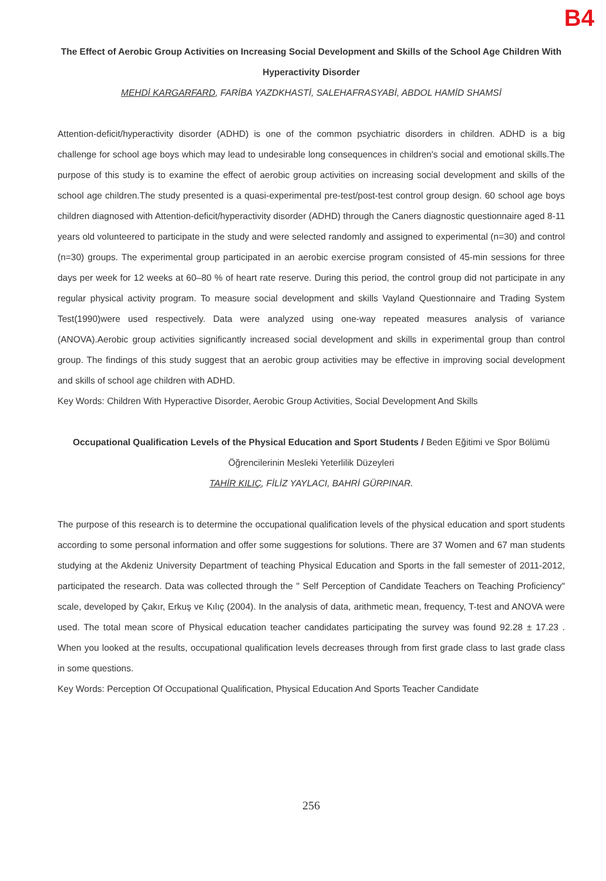B4
The Effect of Aerobic Group Activities on Increasing Social Development and Skills of the School Age Children With Hyperactivity Disorder
MEHDİ KARGARFARD, FARİBA YAZDKHASTİ, SALEHAFRASYABİ, ABDOL HAMİD SHAMSİ
Attention-deficit/hyperactivity disorder (ADHD) is one of the common psychiatric disorders in children. ADHD is a big challenge for school age boys which may lead to undesirable long consequences in children's social and emotional skills.The purpose of this study is to examine the effect of aerobic group activities on increasing social development and skills of the school age children.The study presented is a quasi-experimental pre-test/post-test control group design. 60 school age boys children diagnosed with Attention-deficit/hyperactivity disorder (ADHD) through the Caners diagnostic questionnaire aged 8-11 years old volunteered to participate in the study and were selected randomly and assigned to experimental (n=30) and control (n=30) groups. The experimental group participated in an aerobic exercise program consisted of 45-min sessions for three days per week for 12 weeks at 60–80 % of heart rate reserve. During this period, the control group did not participate in any regular physical activity program. To measure social development and skills Vayland Questionnaire and Trading System Test(1990)were used respectively. Data were analyzed using one-way repeated measures analysis of variance (ANOVA).Aerobic group activities significantly increased social development and skills in experimental group than control group. The findings of this study suggest that an aerobic group activities may be effective in improving social development and skills of school age children with ADHD.
Key Words: Children With Hyperactive Disorder, Aerobic Group Activities, Social Development And Skills
Occupational Qualification Levels of the Physical Education and Sport Students / Beden Eğitimi ve Spor Bölümü Öğrencilerinin Mesleki Yeterlilik Düzeyleri
TAHİR KILIÇ, FİLİZ YAYLACI, BAHRİ GÜRPINAR.
The purpose of this research is to determine the occupational qualification levels of the physical education and sport students according to some personal information and offer some suggestions for solutions. There are 37 Women and 67 man students studying at the Akdeniz University Department of teaching Physical Education and Sports in the fall semester of 2011-2012, participated the research. Data was collected through the " Self Perception of Candidate Teachers on Teaching Proficiency" scale, developed by Çakır, Erkuş ve Kılıç (2004). In the analysis of data, arithmetic mean, frequency, T-test and ANOVA were used. The total mean score of Physical education teacher candidates participating the survey was found 92.28 ± 17.23 . When you looked at the results, occupational qualification levels decreases through from first grade class to last grade class in some questions.
Key Words: Perception Of Occupational Qualification, Physical Education And Sports Teacher Candidate
256